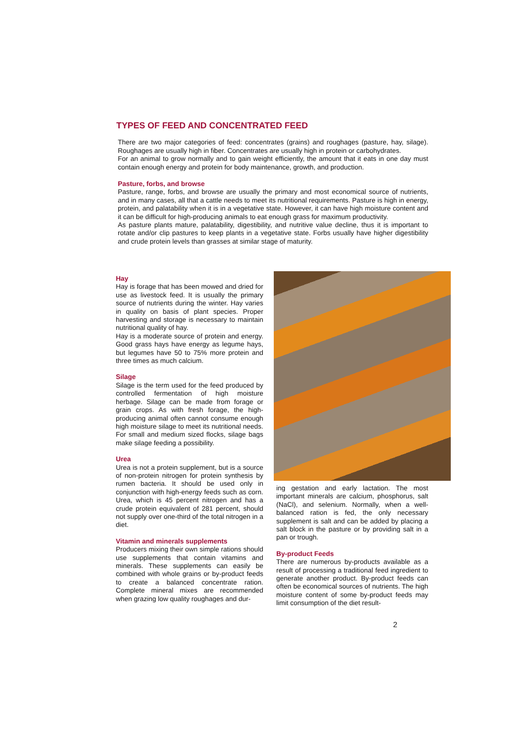TYPES OF FEED AND CONCENTRATED FEED
There are two major categories of feed: concentrates (grains) and roughages (pasture, hay, silage). Roughages are usually high in fiber. Concentrates are usually high in protein or carbohydrates.
For an animal to grow normally and to gain weight efficiently, the amount that it eats in one day must contain enough energy and protein for body maintenance, growth, and production.
Pasture, forbs, and browse
Pasture, range, forbs, and browse are usually the primary and most economical source of nutrients, and in many cases, all that a cattle needs to meet its nutritional requirements. Pasture is high in energy, protein, and palatability when it is in a vegetative state. However, it can have high moisture content and it can be difficult for high-producing animals to eat enough grass for maximum productivity.
As pasture plants mature, palatability, digestibility, and nutritive value decline, thus it is important to rotate and/or clip pastures to keep plants in a vegetative state. Forbs usually have higher digestibility and crude protein levels than grasses at similar stage of maturity.
Hay
Hay is forage that has been mowed and dried for use as livestock feed. It is usually the primary source of nutrients during the winter. Hay varies in quality on basis of plant species. Proper harvesting and storage is necessary to maintain nutritional quality of hay.
Hay is a moderate source of protein and energy. Good grass hays have energy as legume hays, but legumes have 50 to 75% more protein and three times as much calcium.
Silage
Silage is the term used for the feed produced by controlled fermentation of high moisture herbage. Silage can be made from forage or grain crops. As with fresh forage, the high-producing animal often cannot consume enough high moisture silage to meet its nutritional needs. For small and medium sized flocks, silage bags make silage feeding a possibility.
Urea
Urea is not a protein supplement, but is a source of non-protein nitrogen for protein synthesis by rumen bacteria. It should be used only in conjunction with high-energy feeds such as corn. Urea, which is 45 percent nitrogen and has a crude protein equivalent of 281 percent, should not supply over one-third of the total nitrogen in a diet.
Vitamin and minerals supplements
Producers mixing their own simple rations should use supplements that contain vitamins and minerals. These supplements can easily be combined with whole grains or by-product feeds to create a balanced concentrate ration. Complete mineral mixes are recommended when grazing low quality roughages and dur-
ing gestation and early lactation. The most important minerals are calcium, phosphorus, salt (NaCl), and selenium. Normally, when a well-balanced ration is fed, the only necessary supplement is salt and can be added by placing a salt block in the pasture or by providing salt in a pan or trough.
By-product Feeds
There are numerous by-products available as a result of processing a traditional feed ingredient to generate another product. By-product feeds can often be economical sources of nutrients. The high moisture content of some by-product feeds may limit consumption of the diet result-
2